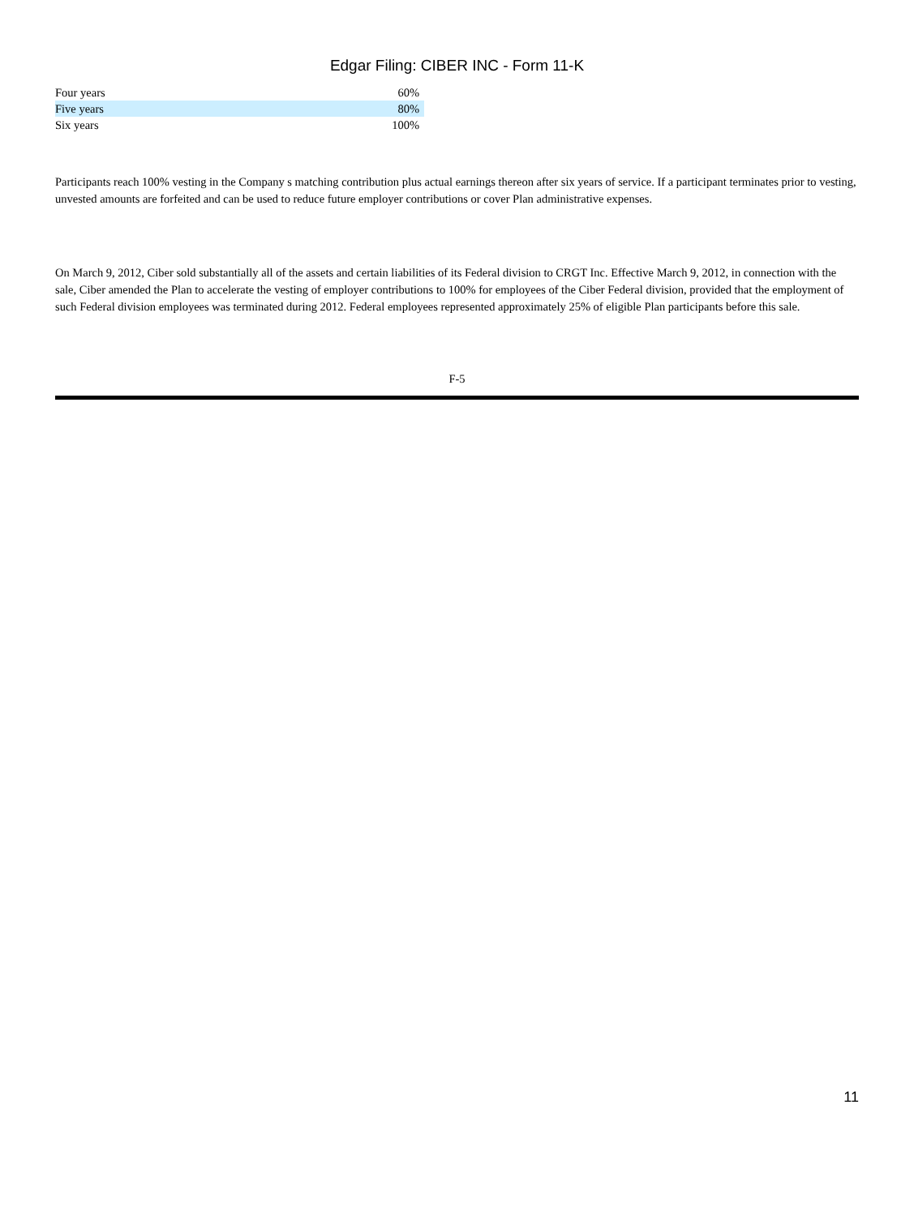Edgar Filing: CIBER INC - Form 11-K
| Four years | 60% |
| Five years | 80% |
| Six years | 100% |
Participants reach 100% vesting in the Company s matching contribution plus actual earnings thereon after six years of service. If a participant terminates prior to vesting, unvested amounts are forfeited and can be used to reduce future employer contributions or cover Plan administrative expenses.
On March 9, 2012, Ciber sold substantially all of the assets and certain liabilities of its Federal division to CRGT Inc. Effective March 9, 2012, in connection with the sale, Ciber amended the Plan to accelerate the vesting of employer contributions to 100% for employees of the Ciber Federal division, provided that the employment of such Federal division employees was terminated during 2012. Federal employees represented approximately 25% of eligible Plan participants before this sale.
F-5
11